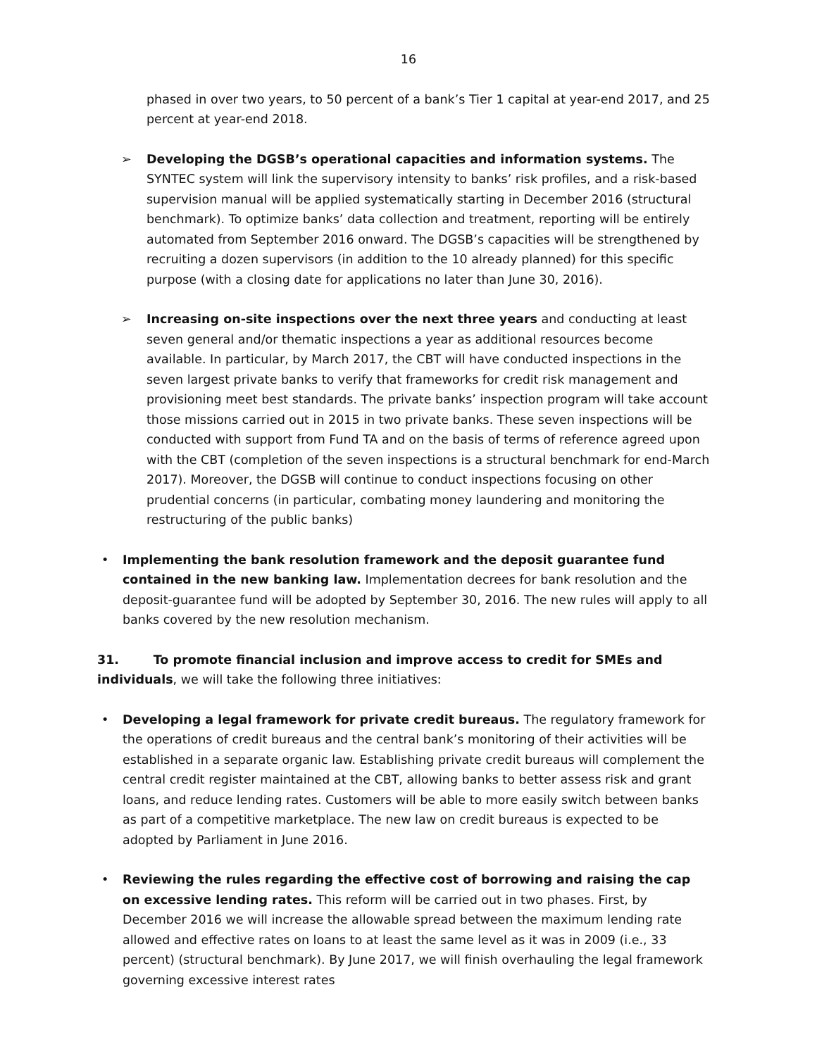16
phased in over two years, to 50 percent of a bank’s Tier 1 capital at year-end 2017, and 25 percent at year-end 2018.
➢ Developing the DGSB’s operational capacities and information systems. The SYNTEC system will link the supervisory intensity to banks’ risk profiles, and a risk-based supervision manual will be applied systematically starting in December 2016 (structural benchmark). To optimize banks’ data collection and treatment, reporting will be entirely automated from September 2016 onward. The DGSB’s capacities will be strengthened by recruiting a dozen supervisors (in addition to the 10 already planned) for this specific purpose (with a closing date for applications no later than June 30, 2016).
➢ Increasing on-site inspections over the next three years and conducting at least seven general and/or thematic inspections a year as additional resources become available. In particular, by March 2017, the CBT will have conducted inspections in the seven largest private banks to verify that frameworks for credit risk management and provisioning meet best standards. The private banks’ inspection program will take account those missions carried out in 2015 in two private banks. These seven inspections will be conducted with support from Fund TA and on the basis of terms of reference agreed upon with the CBT (completion of the seven inspections is a structural benchmark for end-March 2017). Moreover, the DGSB will continue to conduct inspections focusing on other prudential concerns (in particular, combating money laundering and monitoring the restructuring of the public banks)
• Implementing the bank resolution framework and the deposit guarantee fund contained in the new banking law. Implementation decrees for bank resolution and the deposit-guarantee fund will be adopted by September 30, 2016. The new rules will apply to all banks covered by the new resolution mechanism.
31. To promote financial inclusion and improve access to credit for SMEs and individuals, we will take the following three initiatives:
• Developing a legal framework for private credit bureaus. The regulatory framework for the operations of credit bureaus and the central bank’s monitoring of their activities will be established in a separate organic law. Establishing private credit bureaus will complement the central credit register maintained at the CBT, allowing banks to better assess risk and grant loans, and reduce lending rates. Customers will be able to more easily switch between banks as part of a competitive marketplace. The new law on credit bureaus is expected to be adopted by Parliament in June 2016.
• Reviewing the rules regarding the effective cost of borrowing and raising the cap on excessive lending rates. This reform will be carried out in two phases. First, by December 2016 we will increase the allowable spread between the maximum lending rate allowed and effective rates on loans to at least the same level as it was in 2009 (i.e., 33 percent) (structural benchmark). By June 2017, we will finish overhauling the legal framework governing excessive interest rates